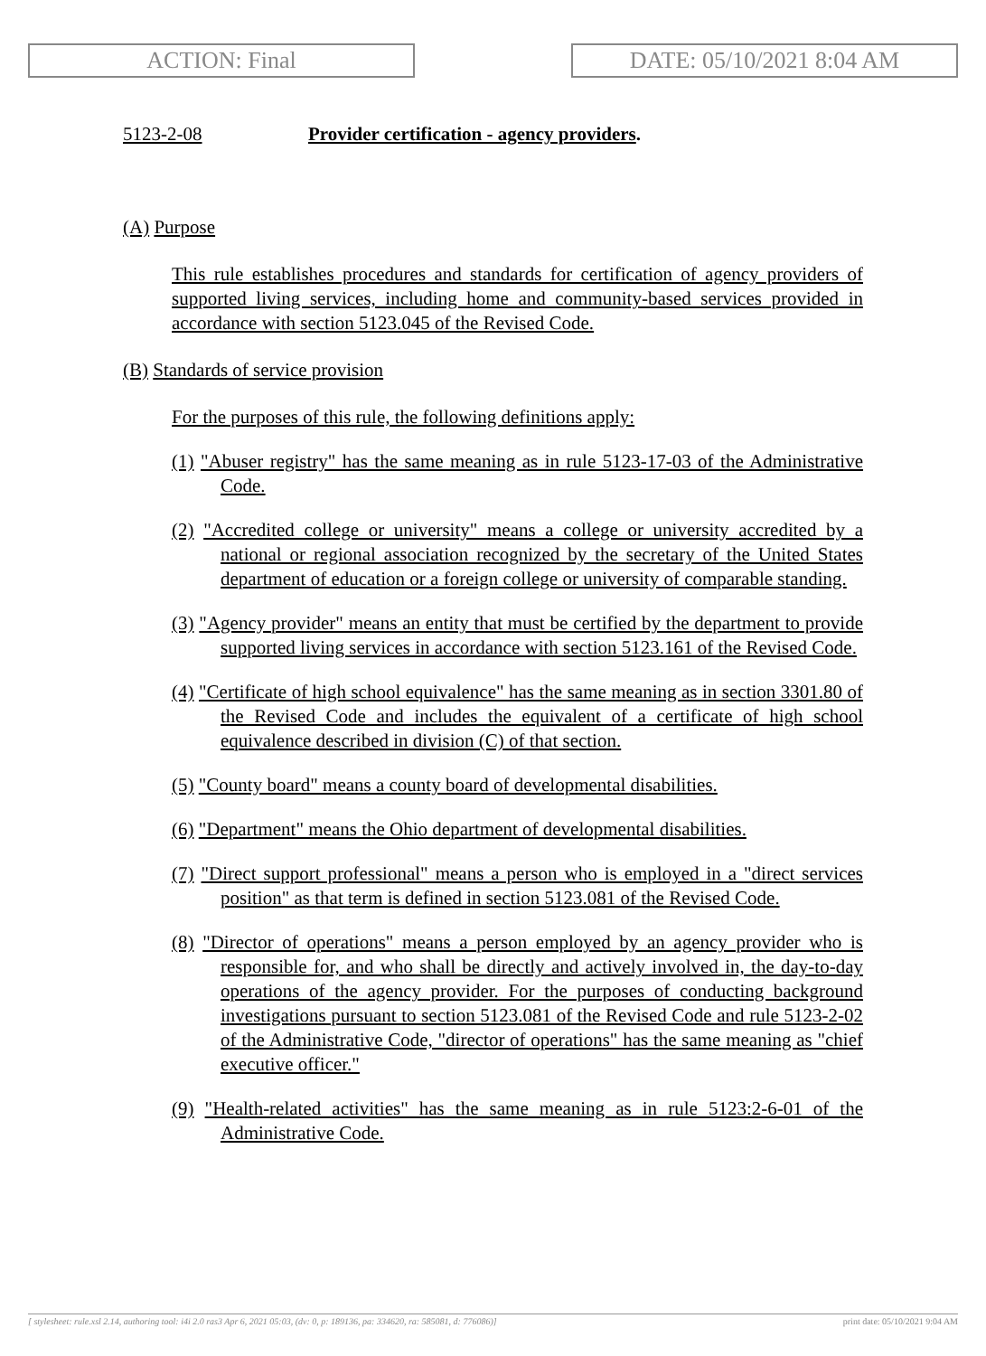ACTION: Final DATE: 05/10/2021 8:04 AM
5123-2-08 Provider certification - agency providers.
(A) Purpose
This rule establishes procedures and standards for certification of agency providers of supported living services, including home and community-based services provided in accordance with section 5123.045 of the Revised Code.
(B) Standards of service provision
For the purposes of this rule, the following definitions apply:
(1) "Abuser registry" has the same meaning as in rule 5123-17-03 of the Administrative Code.
(2) "Accredited college or university" means a college or university accredited by a national or regional association recognized by the secretary of the United States department of education or a foreign college or university of comparable standing.
(3) "Agency provider" means an entity that must be certified by the department to provide supported living services in accordance with section 5123.161 of the Revised Code.
(4) "Certificate of high school equivalence" has the same meaning as in section 3301.80 of the Revised Code and includes the equivalent of a certificate of high school equivalence described in division (C) of that section.
(5) "County board" means a county board of developmental disabilities.
(6) "Department" means the Ohio department of developmental disabilities.
(7) "Direct support professional" means a person who is employed in a "direct services position" as that term is defined in section 5123.081 of the Revised Code.
(8) "Director of operations" means a person employed by an agency provider who is responsible for, and who shall be directly and actively involved in, the day-to-day operations of the agency provider. For the purposes of conducting background investigations pursuant to section 5123.081 of the Revised Code and rule 5123-2-02 of the Administrative Code, "director of operations" has the same meaning as "chief executive officer."
(9) "Health-related activities" has the same meaning as in rule 5123:2-6-01 of the Administrative Code.
[ stylesheet: rule.xsl 2.14, authoring tool: i4i 2.0 ras3 Apr 6, 2021 05:03, (dv: 0, p: 189136, pa: 334620, ra: 585081, d: 776086)] print date: 05/10/2021 9:04 AM